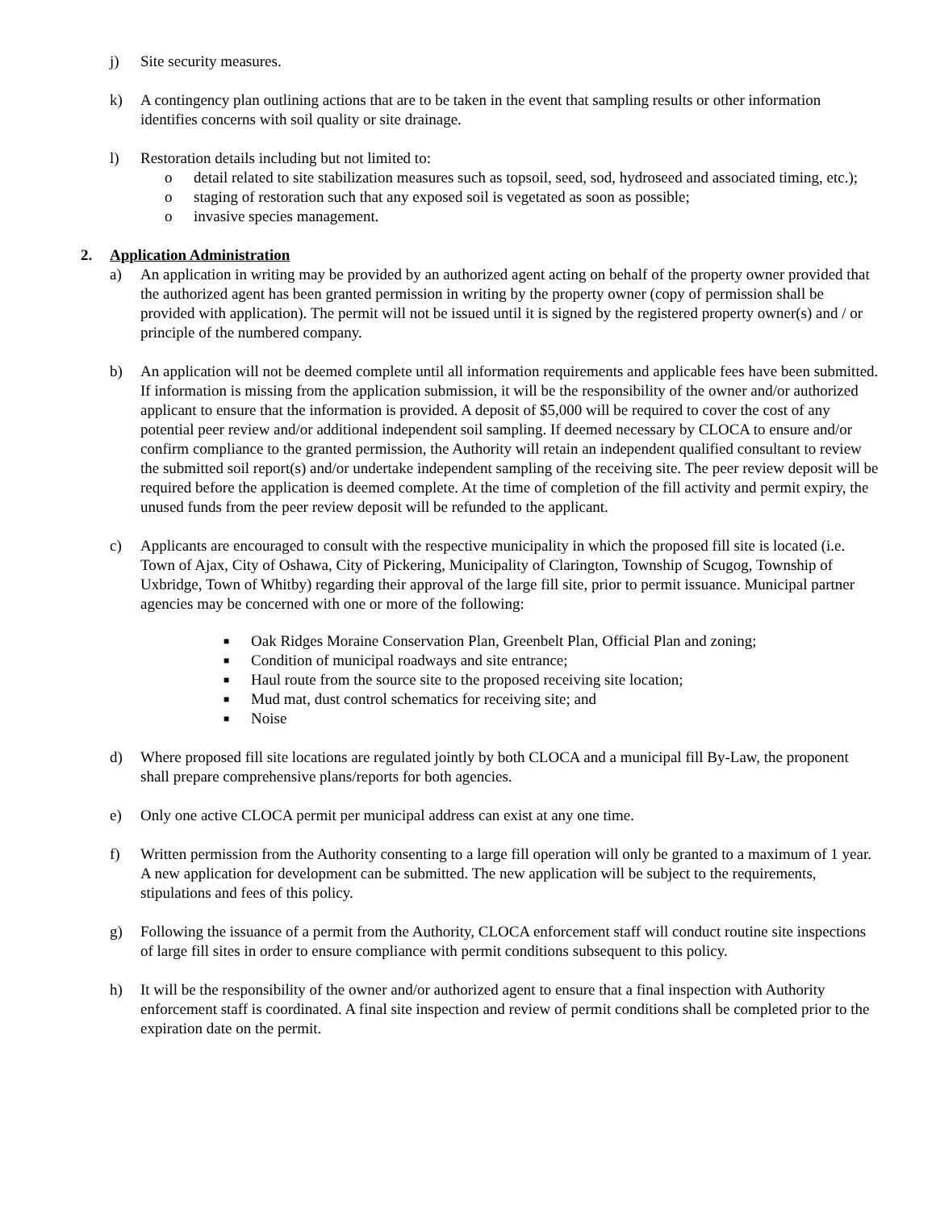j) Site security measures.
k) A contingency plan outlining actions that are to be taken in the event that sampling results or other information identifies concerns with soil quality or site drainage.
l) Restoration details including but not limited to:
o detail related to site stabilization measures such as topsoil, seed, sod, hydroseed and associated timing, etc.);
o staging of restoration such that any exposed soil is vegetated as soon as possible;
o invasive species management.
2. Application Administration
a) An application in writing may be provided by an authorized agent acting on behalf of the property owner provided that the authorized agent has been granted permission in writing by the property owner (copy of permission shall be provided with application). The permit will not be issued until it is signed by the registered property owner(s) and / or principle of the numbered company.
b) An application will not be deemed complete until all information requirements and applicable fees have been submitted. If information is missing from the application submission, it will be the responsibility of the owner and/or authorized applicant to ensure that the information is provided. A deposit of $5,000 will be required to cover the cost of any potential peer review and/or additional independent soil sampling. If deemed necessary by CLOCA to ensure and/or confirm compliance to the granted permission, the Authority will retain an independent qualified consultant to review the submitted soil report(s) and/or undertake independent sampling of the receiving site. The peer review deposit will be required before the application is deemed complete. At the time of completion of the fill activity and permit expiry, the unused funds from the peer review deposit will be refunded to the applicant.
c) Applicants are encouraged to consult with the respective municipality in which the proposed fill site is located (i.e. Town of Ajax, City of Oshawa, City of Pickering, Municipality of Clarington, Township of Scugog, Township of Uxbridge, Town of Whitby) regarding their approval of the large fill site, prior to permit issuance. Municipal partner agencies may be concerned with one or more of the following:
■ Oak Ridges Moraine Conservation Plan, Greenbelt Plan, Official Plan and zoning;
■ Condition of municipal roadways and site entrance;
■ Haul route from the source site to the proposed receiving site location;
■ Mud mat, dust control schematics for receiving site; and
■ Noise
d) Where proposed fill site locations are regulated jointly by both CLOCA and a municipal fill By-Law, the proponent shall prepare comprehensive plans/reports for both agencies.
e) Only one active CLOCA permit per municipal address can exist at any one time.
f) Written permission from the Authority consenting to a large fill operation will only be granted to a maximum of 1 year. A new application for development can be submitted. The new application will be subject to the requirements, stipulations and fees of this policy.
g) Following the issuance of a permit from the Authority, CLOCA enforcement staff will conduct routine site inspections of large fill sites in order to ensure compliance with permit conditions subsequent to this policy.
h) It will be the responsibility of the owner and/or authorized agent to ensure that a final inspection with Authority enforcement staff is coordinated. A final site inspection and review of permit conditions shall be completed prior to the expiration date on the permit.